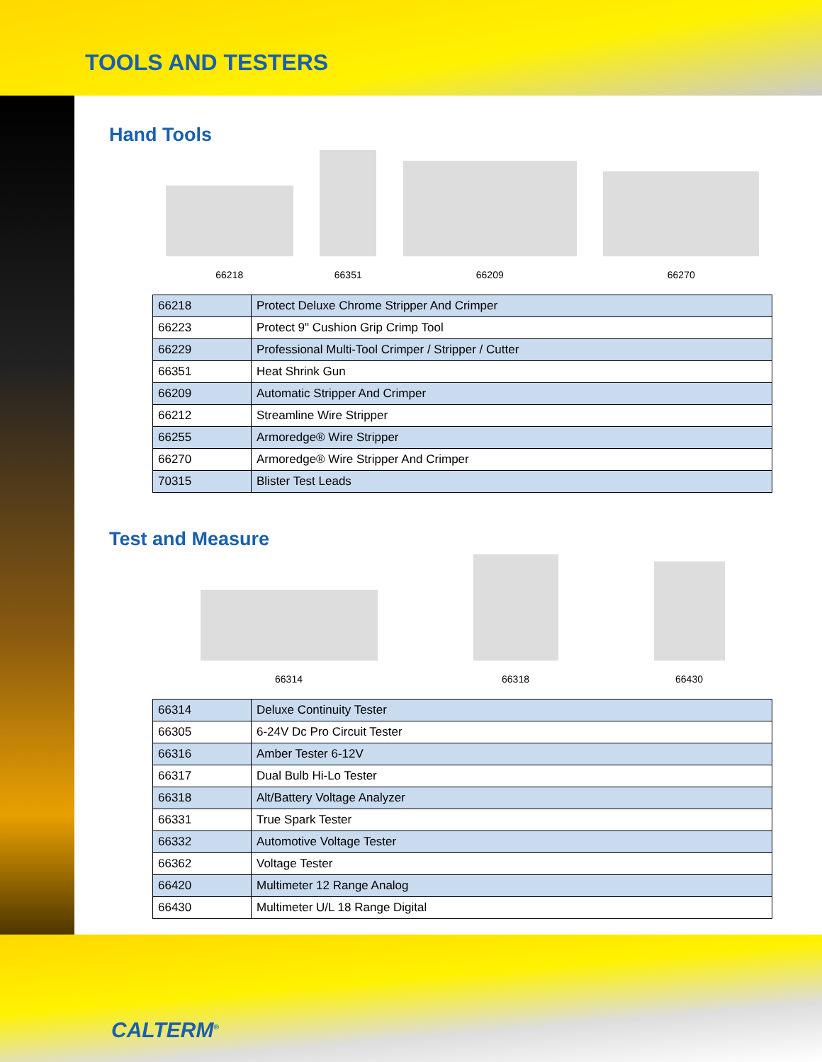TOOLS AND TESTERS
Hand Tools
66218
66351
66209
66270
| 66218 | Protect Deluxe Chrome Stripper And Crimper |
| 66223 | Protect 9" Cushion Grip Crimp Tool |
| 66229 | Professional Multi-Tool Crimper / Stripper / Cutter |
| 66351 | Heat Shrink Gun |
| 66209 | Automatic Stripper And Crimper |
| 66212 | Streamline Wire Stripper |
| 66255 | Armoredge® Wire Stripper |
| 66270 | Armoredge® Wire Stripper And Crimper |
| 70315 | Blister Test Leads |
Test and Measure
66314
66318
66430
| 66314 | Deluxe Continuity Tester |
| 66305 | 6-24V Dc Pro Circuit Tester |
| 66316 | Amber Tester 6-12V |
| 66317 | Dual Bulb Hi-Lo Tester |
| 66318 | Alt/Battery Voltage Analyzer |
| 66331 | True Spark Tester |
| 66332 | Automotive Voltage Tester |
| 66362 | Voltage Tester |
| 66420 | Multimeter 12 Range Analog |
| 66430 | Multimeter U/L 18 Range Digital |
CALTERM<sup>®</sup>